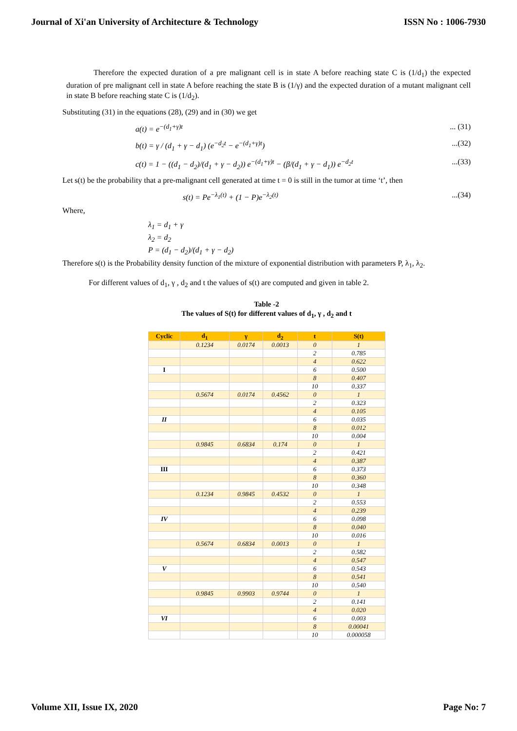Journal of Xi'an University of Architecture & Technology ISSN No : 1006-7930
Therefore the expected duration of a pre malignant cell is in state A before reaching state C is (1/d<sub>1</sub>) the expected duration of pre malignant cell in state A before reaching the state B is (1/γ) and the expected duration of a mutant malignant cell in state B before reaching state C is (1/d<sub>2</sub>).
Substituting (31) in the equations (28), (29) and in (30) we get
a(t) = e<sup>−(d<sub>1</sub>+γ)t</sup>... (31)
b(t) = γ / (d<sub>1</sub> + γ − d<sub>1</sub>) (e<sup>−d<sub>2</sub>t</sup> − e<sup>−(d<sub>1</sub>+γ)t</sup>)...(32)
c(t) = 1 − ((d<sub>1</sub> − d<sub>2</sub>)/(d<sub>1</sub> + γ − d<sub>2</sub>)) e<sup>−(d<sub>1</sub>+γ)t</sup> − (β/(d<sub>1</sub> + γ − d<sub>1</sub>)) e<sup>−d<sub>2</sub>t</sup>...(33)
Let s(t) be the probability that a pre-malignant cell generated at time t = 0 is still in the tumor at time ‘t’, then
s(t) = Pe<sup>−λ<sub>1</sub>(t)</sup> + (1 − P)e<sup>−λ<sub>2</sub>(t)</sup>...(34)
Where,
λ<sub>1</sub> = d<sub>1</sub> + γ
λ<sub>2</sub> = d<sub>2</sub>
P = (d<sub>1</sub> − d<sub>2</sub>)/(d<sub>1</sub> + γ − d<sub>2</sub>)
Therefore s(t) is the Probability density function of the mixture of exponential distribution with parameters P, λ<sub>1</sub>, λ<sub>2</sub>.
For different values of d<sub>1</sub>, γ , d<sub>2</sub> and t the values of s(t) are computed and given in table 2.
Table -2
The values of S(t) for different values of d<sub>1</sub>, γ , d<sub>2</sub> and t
| Cyclic | d<sub>1</sub> | γ | d<sub>2</sub> | t | S(t) |
| --- | --- | --- | --- | --- | --- |
| | 0.1234 | 0.0174 | 0.0013 | 0 | 1 |
| | | | | 2 | 0.785 |
| | | | | 4 | 0.622 |
| I | | | | 6 | 0.500 |
| | | | | 8 | 0.407 |
| | | | | 10 | 0.337 |
| | 0.5674 | 0.0174 | 0.4562 | 0 | 1 |
| | | | | 2 | 0.323 |
| | | | | 4 | 0.105 |
| II | | | | 6 | 0.035 |
| | | | | 8 | 0.012 |
| | | | | 10 | 0.004 |
| | 0.9845 | 0.6834 | 0.174 | 0 | 1 |
| | | | | 2 | 0.421 |
| | | | | 4 | 0.387 |
| III | | | | 6 | 0.373 |
| | | | | 8 | 0.360 |
| | | | | 10 | 0.348 |
| | 0.1234 | 0.9845 | 0.4532 | 0 | 1 |
| | | | | 2 | 0.553 |
| | | | | 4 | 0.239 |
| IV | | | | 6 | 0.098 |
| | | | | 8 | 0.040 |
| | | | | 10 | 0.016 |
| | 0.5674 | 0.6834 | 0.0013 | 0 | 1 |
| | | | | 2 | 0.582 |
| | | | | 4 | 0.547 |
| V | | | | 6 | 0.543 |
| | | | | 8 | 0.541 |
| | | | | 10 | 0.540 |
| | 0.9845 | 0.9903 | 0.9744 | 0 | 1 |
| | | | | 2 | 0.141 |
| | | | | 4 | 0.020 |
| VI | | | | 6 | 0.003 |
| | | | | 8 | 0.00041 |
| | | | | 10 | 0.000058 |
Volume XII, Issue IX, 2020 Page No: 7